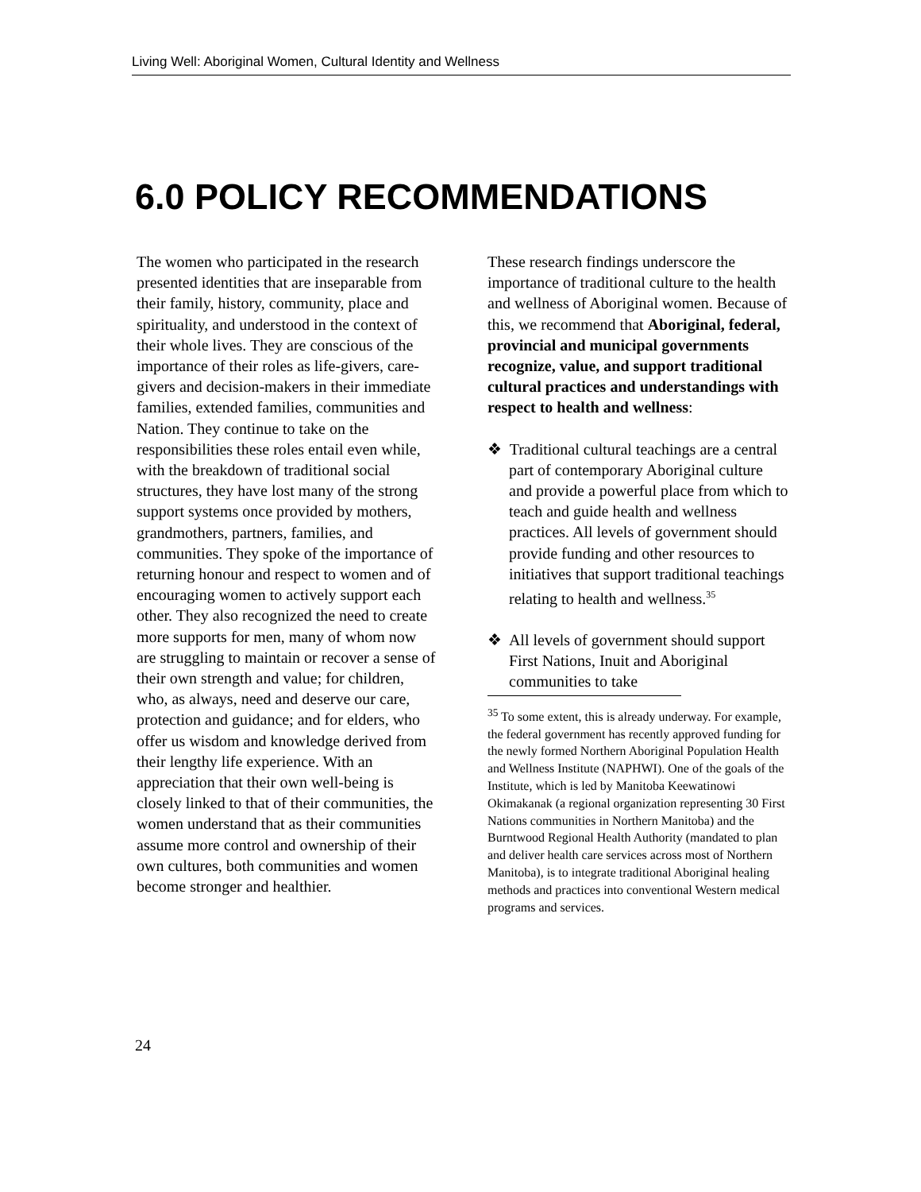Living Well: Aboriginal Women, Cultural Identity and Wellness
6.0 POLICY RECOMMENDATIONS
The women who participated in the research presented identities that are inseparable from their family, history, community, place and spirituality, and understood in the context of their whole lives. They are conscious of the importance of their roles as life-givers, care-givers and decision-makers in their immediate families, extended families, communities and Nation. They continue to take on the responsibilities these roles entail even while, with the breakdown of traditional social structures, they have lost many of the strong support systems once provided by mothers, grandmothers, partners, families, and communities. They spoke of the importance of returning honour and respect to women and of encouraging women to actively support each other. They also recognized the need to create more supports for men, many of whom now are struggling to maintain or recover a sense of their own strength and value; for children, who, as always, need and deserve our care, protection and guidance; and for elders, who offer us wisdom and knowledge derived from their lengthy life experience. With an appreciation that their own well-being is closely linked to that of their communities, the women understand that as their communities assume more control and ownership of their own cultures, both communities and women become stronger and healthier.
These research findings underscore the importance of traditional culture to the health and wellness of Aboriginal women. Because of this, we recommend that Aboriginal, federal, provincial and municipal governments recognize, value, and support traditional cultural practices and understandings with respect to health and wellness:
❖ Traditional cultural teachings are a central part of contemporary Aboriginal culture and provide a powerful place from which to teach and guide health and wellness practices. All levels of government should provide funding and other resources to initiatives that support traditional teachings relating to health and wellness.<sup>35</sup>
❖ All levels of government should support First Nations, Inuit and Aboriginal communities to take
<sup>35</sup> To some extent, this is already underway. For example, the federal government has recently approved funding for the newly formed Northern Aboriginal Population Health and Wellness Institute (NAPHWI). One of the goals of the Institute, which is led by Manitoba Keewatinowi Okimakanak (a regional organization representing 30 First Nations communities in Northern Manitoba) and the Burntwood Regional Health Authority (mandated to plan and deliver health care services across most of Northern Manitoba), is to integrate traditional Aboriginal healing methods and practices into conventional Western medical programs and services.
24